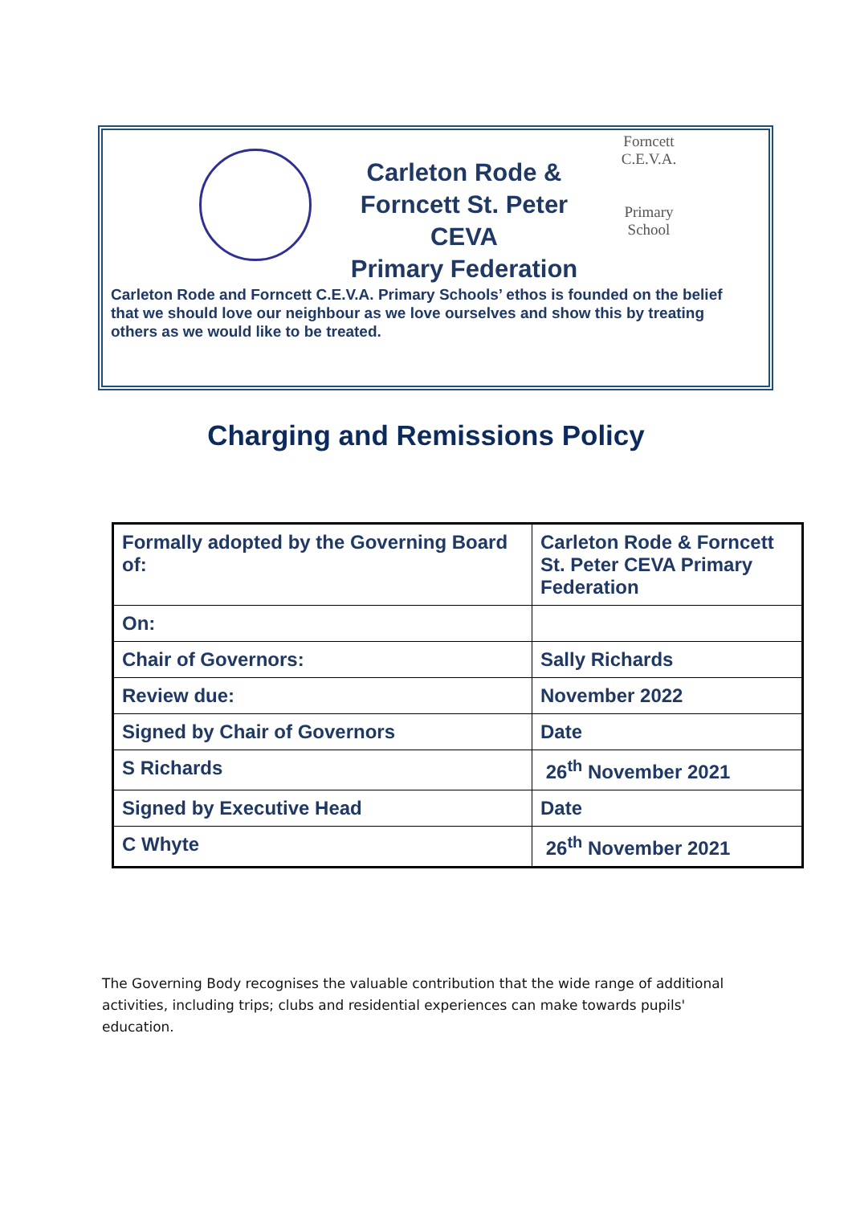Carleton Rode & Forncett St. Peter CEVA
Primary Federation
Forncett
C.E.V.A.
Primary
School
Carleton Rode and Forncett C.E.V.A. Primary Schools’ ethos is founded on the belief that we should love our neighbour as we love ourselves and show this by treating others as we would like to be treated.
Charging and Remissions Policy
| Formally adopted by the Governing Board of: | Carleton Rode & Forncett St. Peter CEVA Primary Federation |
| On: | |
| Chair of Governors: | Sally Richards |
| Review due: | November 2022 |
| Signed by Chair of Governors | Date |
| S Richards | 26<sup>th</sup> November 2021 |
| Signed by Executive Head | Date |
| C Whyte | 26<sup>th</sup> November 2021 |
The Governing Body recognises the valuable contribution that the wide range of additional activities, including trips; clubs and residential experiences can make towards pupils' education.